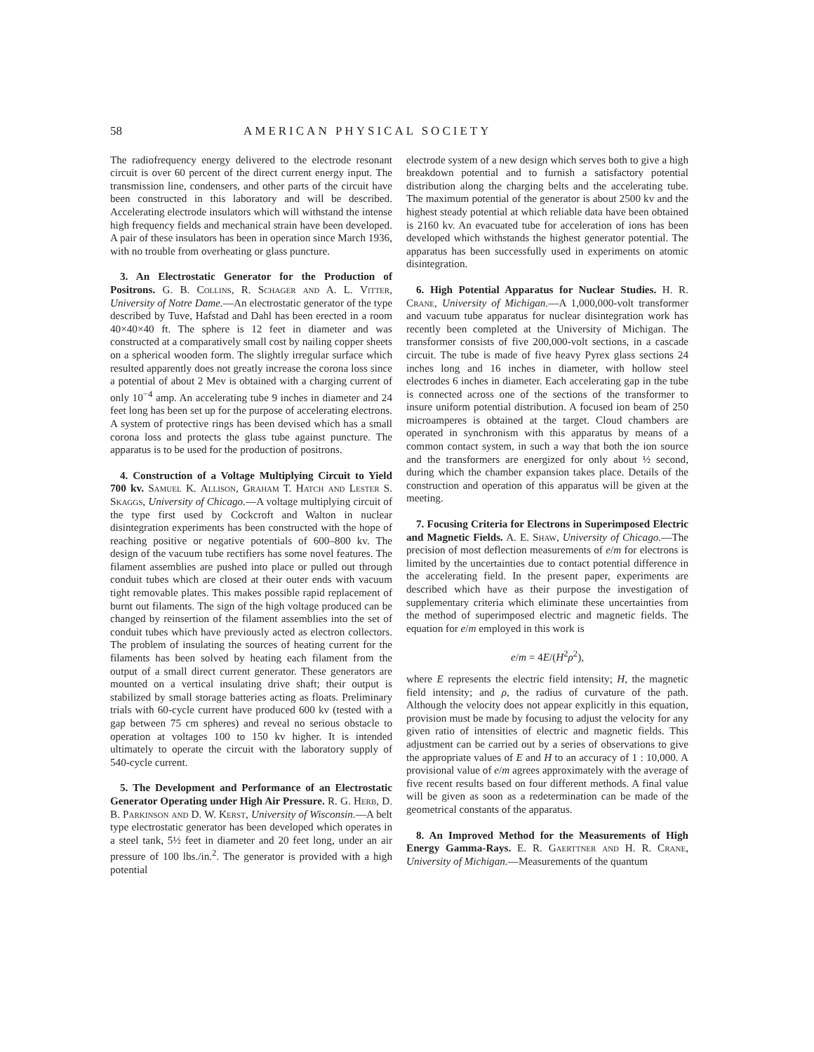58 AMERICAN PHYSICAL SOCIETY
The radiofrequency energy delivered to the electrode resonant circuit is over 60 percent of the direct current energy input. The transmission line, condensers, and other parts of the circuit have been constructed in this laboratory and will be described. Accelerating electrode insulators which will withstand the intense high frequency fields and mechanical strain have been developed. A pair of these insulators has been in operation since March 1936, with no trouble from overheating or glass puncture.
3. An Electrostatic Generator for the Production of Positrons. G. B. Collins, R. Schager and A. L. Vitter, University of Notre Dame.—An electrostatic generator of the type described by Tuve, Hafstad and Dahl has been erected in a room 40×40×40 ft. The sphere is 12 feet in diameter and was constructed at a comparatively small cost by nailing copper sheets on a spherical wooden form. The slightly irregular surface which resulted apparently does not greatly increase the corona loss since a potential of about 2 Mev is obtained with a charging current of only 10<sup>−4</sup> amp. An accelerating tube 9 inches in diameter and 24 feet long has been set up for the purpose of accelerating electrons. A system of protective rings has been devised which has a small corona loss and protects the glass tube against puncture. The apparatus is to be used for the production of positrons.
4. Construction of a Voltage Multiplying Circuit to Yield 700 kv. Samuel K. Allison, Graham T. Hatch and Lester S. Skaggs, University of Chicago.—A voltage multiplying circuit of the type first used by Cockcroft and Walton in nuclear disintegration experiments has been constructed with the hope of reaching positive or negative potentials of 600–800 kv. The design of the vacuum tube rectifiers has some novel features. The filament assemblies are pushed into place or pulled out through conduit tubes which are closed at their outer ends with vacuum tight removable plates. This makes possible rapid replacement of burnt out filaments. The sign of the high voltage produced can be changed by reinsertion of the filament assemblies into the set of conduit tubes which have previously acted as electron collectors. The problem of insulating the sources of heating current for the filaments has been solved by heating each filament from the output of a small direct current generator. These generators are mounted on a vertical insulating drive shaft; their output is stabilized by small storage batteries acting as floats. Preliminary trials with 60-cycle current have produced 600 kv (tested with a gap between 75 cm spheres) and reveal no serious obstacle to operation at voltages 100 to 150 kv higher. It is intended ultimately to operate the circuit with the laboratory supply of 540-cycle current.
5. The Development and Performance of an Electrostatic Generator Operating under High Air Pressure. R. G. Herb, D. B. Parkinson and D. W. Kerst, University of Wisconsin.—A belt type electrostatic generator has been developed which operates in a steel tank, 5½ feet in diameter and 20 feet long, under an air pressure of 100 lbs./in.<sup>2</sup>. The generator is provided with a high potential
electrode system of a new design which serves both to give a high breakdown potential and to furnish a satisfactory potential distribution along the charging belts and the accelerating tube. The maximum potential of the generator is about 2500 kv and the highest steady potential at which reliable data have been obtained is 2160 kv. An evacuated tube for acceleration of ions has been developed which withstands the highest generator potential. The apparatus has been successfully used in experiments on atomic disintegration.
6. High Potential Apparatus for Nuclear Studies. H. R. Crane, University of Michigan.—A 1,000,000-volt transformer and vacuum tube apparatus for nuclear disintegration work has recently been completed at the University of Michigan. The transformer consists of five 200,000-volt sections, in a cascade circuit. The tube is made of five heavy Pyrex glass sections 24 inches long and 16 inches in diameter, with hollow steel electrodes 6 inches in diameter. Each accelerating gap in the tube is connected across one of the sections of the transformer to insure uniform potential distribution. A focused ion beam of 250 microamperes is obtained at the target. Cloud chambers are operated in synchronism with this apparatus by means of a common contact system, in such a way that both the ion source and the transformers are energized for only about ½ second, during which the chamber expansion takes place. Details of the construction and operation of this apparatus will be given at the meeting.
7. Focusing Criteria for Electrons in Superimposed Electric and Magnetic Fields. A. E. Shaw, University of Chicago.—The precision of most deflection measurements of e/m for electrons is limited by the uncertainties due to contact potential difference in the accelerating field. In the present paper, experiments are described which have as their purpose the investigation of supplementary criteria which eliminate these uncertainties from the method of superimposed electric and magnetic fields. The equation for e/m employed in this work is
e/m = 4E/(H<sup>2</sup>ρ<sup>2</sup>),
where E represents the electric field intensity; H, the magnetic field intensity; and ρ, the radius of curvature of the path. Although the velocity does not appear explicitly in this equation, provision must be made by focusing to adjust the velocity for any given ratio of intensities of electric and magnetic fields. This adjustment can be carried out by a series of observations to give the appropriate values of E and H to an accuracy of 1 : 10,000. A provisional value of e/m agrees approximately with the average of five recent results based on four different methods. A final value will be given as soon as a redetermination can be made of the geometrical constants of the apparatus.
8. An Improved Method for the Measurements of High Energy Gamma-Rays. E. R. Gaerttner and H. R. Crane, University of Michigan.—Measurements of the quantum